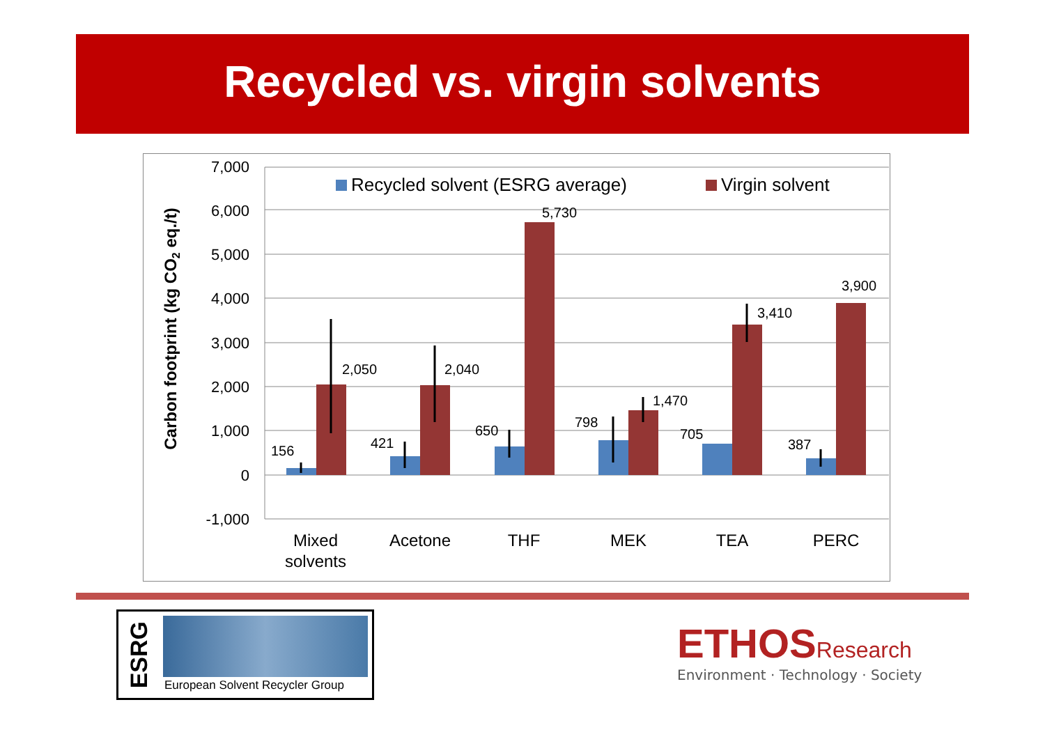Recycled vs. virgin solvents
7,000
6,000
5,000
4,000
3,000
2,000
1,000
0
-1,000
Carbon footprint (kg CO2 eq./t)
Recycled solvent (ESRG average)
Virgin solvent
156
2,050
421
2,040
650
5,730
798
1,470
705
3,410
387
3,900
Mixed
solvents
Acetone
THF
MEK
TEA
PERC
ESRG
European Solvent Recycler Group
ETHOS Research
Environment · Technology · Society